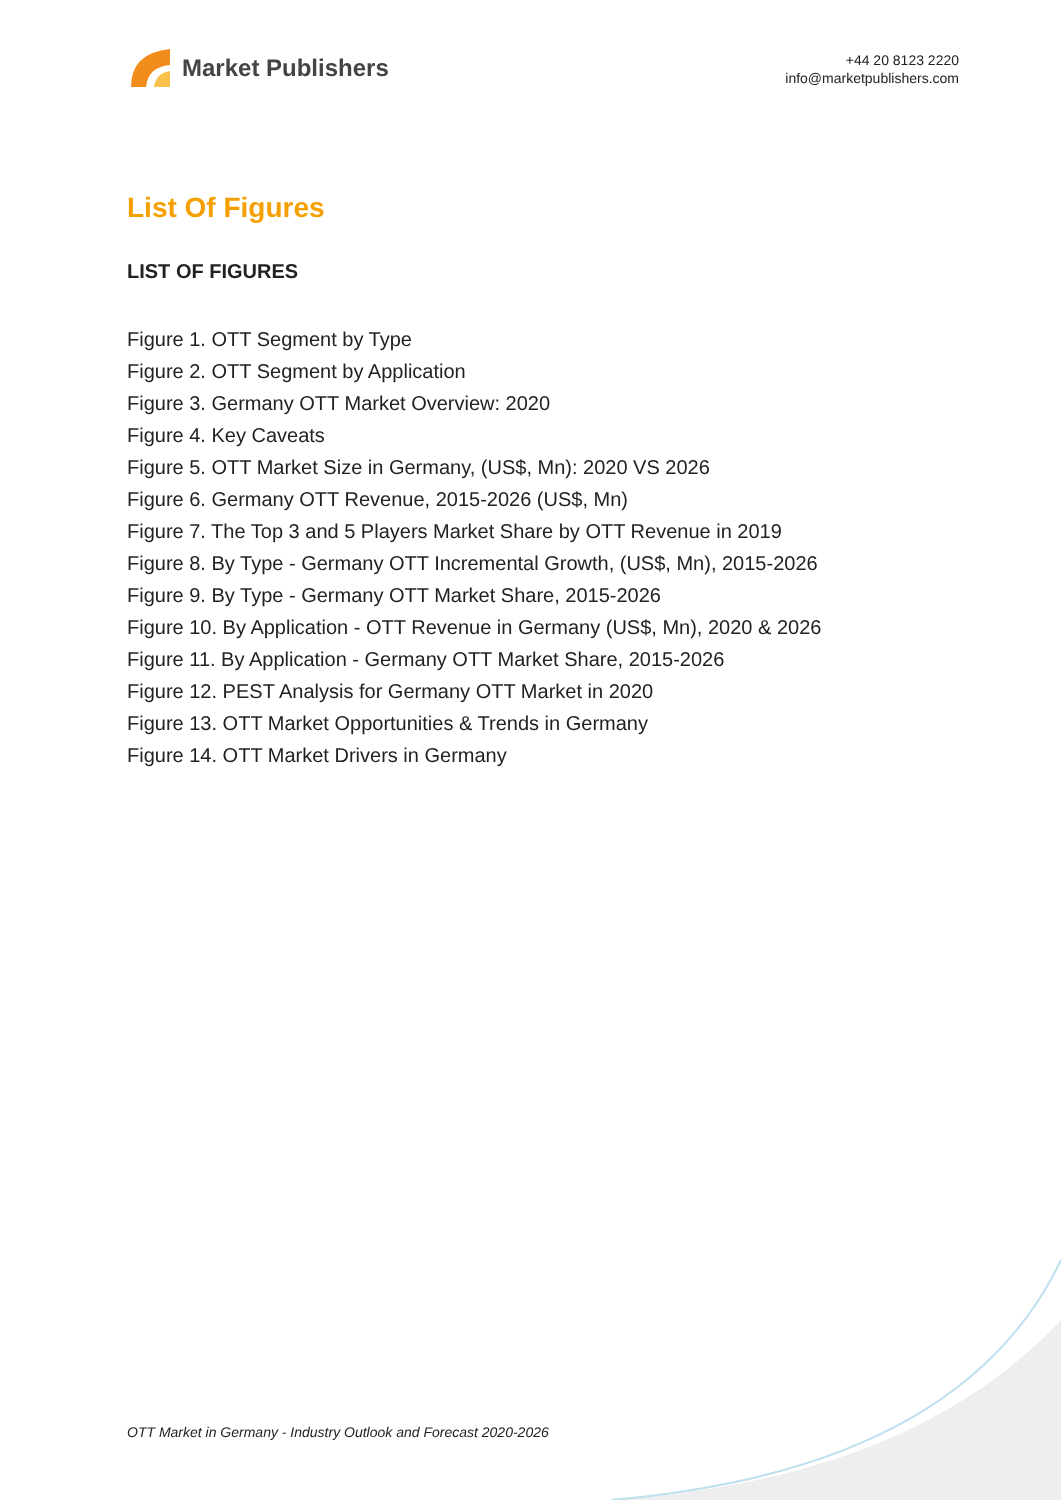Market Publishers
+44 20 8123 2220
info@marketpublishers.com
List Of Figures
LIST OF FIGURES
Figure 1. OTT Segment by Type
Figure 2. OTT Segment by Application
Figure 3. Germany OTT Market Overview: 2020
Figure 4. Key Caveats
Figure 5. OTT Market Size in Germany, (US$, Mn): 2020 VS 2026
Figure 6. Germany OTT Revenue, 2015-2026 (US$, Mn)
Figure 7. The Top 3 and 5 Players Market Share by OTT Revenue in 2019
Figure 8. By Type - Germany OTT Incremental Growth, (US$, Mn), 2015-2026
Figure 9. By Type - Germany OTT Market Share, 2015-2026
Figure 10. By Application - OTT Revenue in Germany (US$, Mn), 2020 & 2026
Figure 11. By Application - Germany OTT Market Share, 2015-2026
Figure 12. PEST Analysis for Germany OTT Market in 2020
Figure 13. OTT Market Opportunities & Trends in Germany
Figure 14. OTT Market Drivers in Germany
OTT Market in Germany - Industry Outlook and Forecast 2020-2026